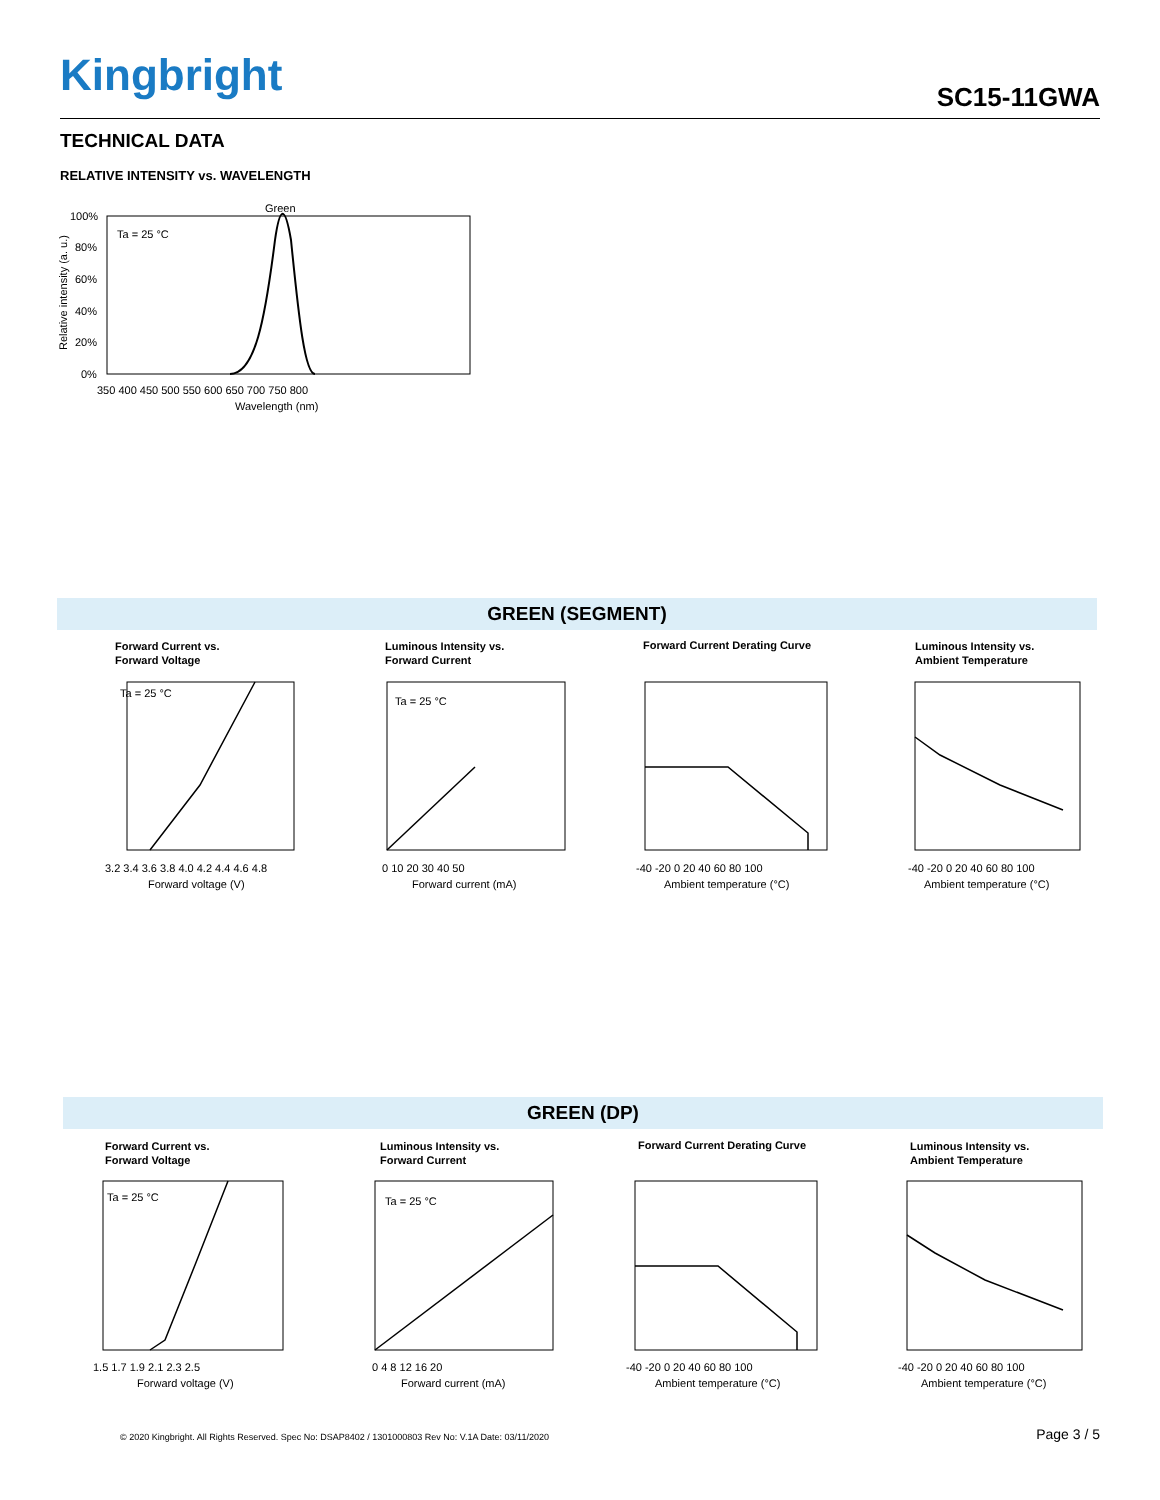Kingbright SC15-11GWA
TECHNICAL DATA
RELATIVE INTENSITY vs. WAVELENGTH
Green
Ta = 25 °C
100%
80%
60%
40%
20%
0%
350 400 450 500 550 600 650 700 750 800
Wavelength (nm)
Relative intensity (a. u.)
GREEN (SEGMENT)
Forward Current vs.
Forward Voltage
Luminous Intensity vs.
Forward Current
Forward Current Derating Curve
Luminous Intensity vs.
Ambient Temperature
Ta = 25 °C
3.2 3.4 3.6 3.8 4.0 4.2 4.4 4.6 4.8
Forward voltage (V)
Ta = 25 °C
0 10 20 30 40 50
Forward current (mA)
-40 -20 0 20 40 60 80 100
Ambient temperature (°C)
-40 -20 0 20 40 60 80 100
Ambient temperature (°C)
GREEN (DP)
Forward Current vs.
Forward Voltage
Luminous Intensity vs.
Forward Current
Forward Current Derating Curve
Luminous Intensity vs.
Ambient Temperature
Ta = 25 °C
1.5 1.7 1.9 2.1 2.3 2.5
Forward voltage (V)
Ta = 25 °C
0 4 8 12 16 20
Forward current (mA)
-40 -20 0 20 40 60 80 100
Ambient temperature (°C)
-40 -20 0 20 40 60 80 100
Ambient temperature (°C)
© 2020 Kingbright. All Rights Reserved. Spec No: DSAP8402 / 1301000803 Rev No: V.1A Date: 03/11/2020
Page 3 / 5